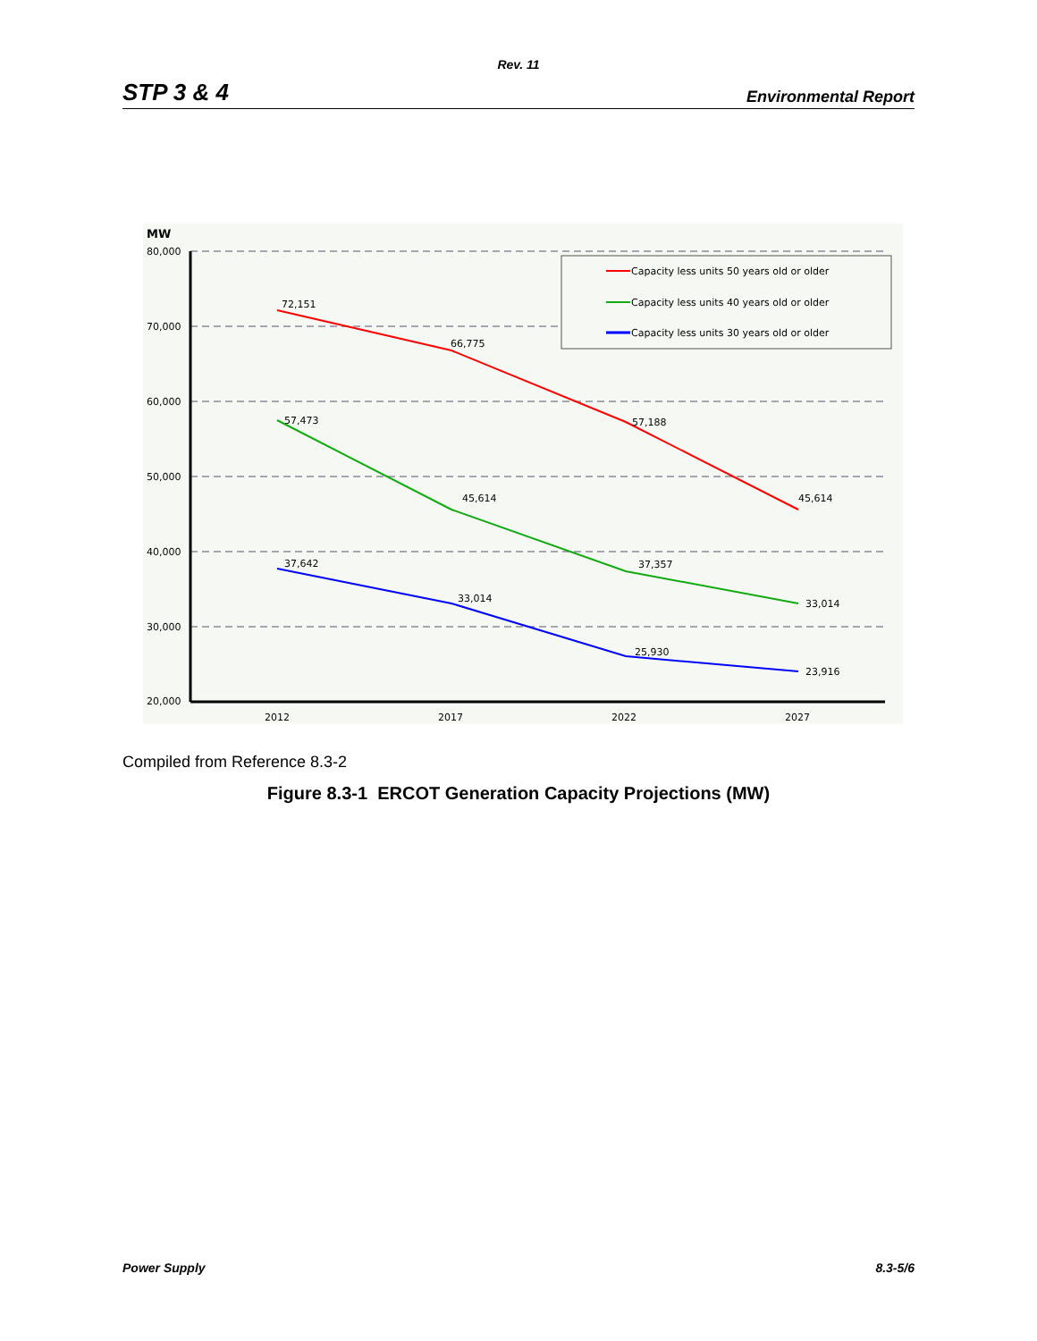Rev. 11
STP 3 & 4 Environmental Report
MW
80,000
70,000
60,000
50,000
40,000
30,000
20,000
2012
2017
2022
2027
72,151
66,775
57,188
45,614
57,473
45,614
37,357
33,014
37,642
33,014
25,930
23,916
Capacity less units 50 years old or older
Capacity less units 40 years old or older
Capacity less units 30 years old or older
Compiled from Reference 8.3-2
Figure 8.3-1 ERCOT Generation Capacity Projections (MW)
Power Supply 8.3-5/6